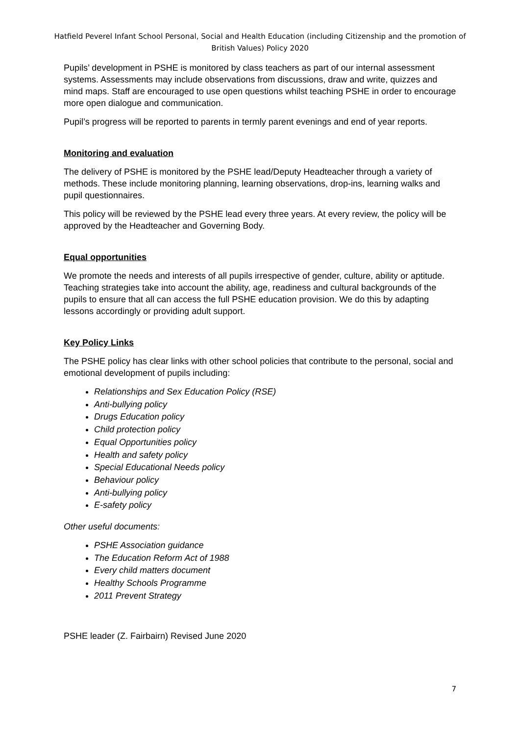Hatfield Peverel Infant School Personal, Social and Health Education (including Citizenship and the promotion of British Values) Policy 2020
Pupils’ development in PSHE is monitored by class teachers as part of our internal assessment systems. Assessments may include observations from discussions, draw and write, quizzes and mind maps. Staff are encouraged to use open questions whilst teaching PSHE in order to encourage more open dialogue and communication.
Pupil’s progress will be reported to parents in termly parent evenings and end of year reports.
Monitoring and evaluation
The delivery of PSHE is monitored by the PSHE lead/Deputy Headteacher through a variety of methods. These include monitoring planning, learning observations, drop-ins, learning walks and pupil questionnaires.
This policy will be reviewed by the PSHE lead every three years. At every review, the policy will be approved by the Headteacher and Governing Body.
Equal opportunities
We promote the needs and interests of all pupils irrespective of gender, culture, ability or aptitude. Teaching strategies take into account the ability, age, readiness and cultural backgrounds of the pupils to ensure that all can access the full PSHE education provision. We do this by adapting lessons accordingly or providing adult support.
Key Policy Links
The PSHE policy has clear links with other school policies that contribute to the personal, social and emotional development of pupils including:
Relationships and Sex Education Policy (RSE)
Anti-bullying policy
Drugs Education policy
Child protection policy
Equal Opportunities policy
Health and safety policy
Special Educational Needs policy
Behaviour policy
Anti-bullying policy
E-safety policy
Other useful documents:
PSHE Association guidance
The Education Reform Act of 1988
Every child matters document
Healthy Schools Programme
2011 Prevent Strategy
PSHE leader (Z. Fairbairn) Revised June 2020
7